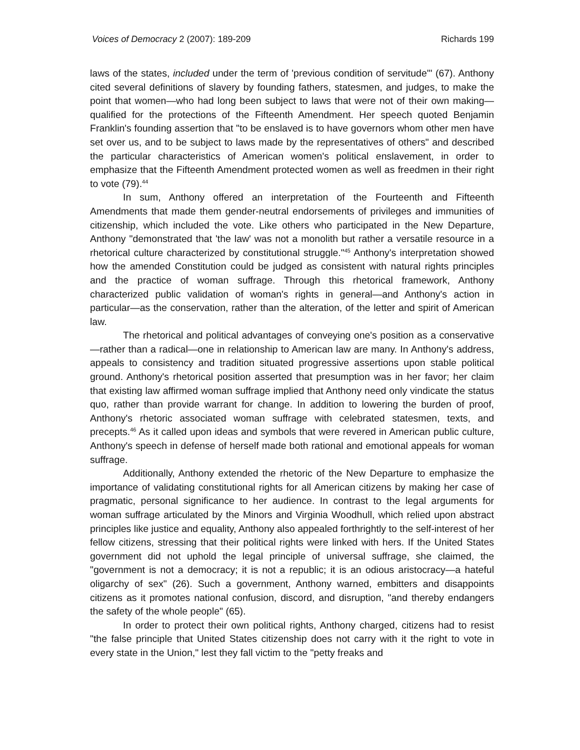Voices of Democracy 2 (2007): 189-209 Richards 199
laws of the states, included under the term of 'previous condition of servitude'" (67). Anthony cited several definitions of slavery by founding fathers, statesmen, and judges, to make the point that women—who had long been subject to laws that were not of their own making—qualified for the protections of the Fifteenth Amendment. Her speech quoted Benjamin Franklin's founding assertion that "to be enslaved is to have governors whom other men have set over us, and to be subject to laws made by the representatives of others" and described the particular characteristics of American women's political enslavement, in order to emphasize that the Fifteenth Amendment protected women as well as freedmen in their right to vote (79).<sup>44</sup>
In sum, Anthony offered an interpretation of the Fourteenth and Fifteenth Amendments that made them gender-neutral endorsements of privileges and immunities of citizenship, which included the vote. Like others who participated in the New Departure, Anthony "demonstrated that 'the law' was not a monolith but rather a versatile resource in a rhetorical culture characterized by constitutional struggle."<sup>45</sup> Anthony's interpretation showed how the amended Constitution could be judged as consistent with natural rights principles and the practice of woman suffrage. Through this rhetorical framework, Anthony characterized public validation of woman's rights in general—and Anthony's action in particular—as the conservation, rather than the alteration, of the letter and spirit of American law.
The rhetorical and political advantages of conveying one's position as a conservative—rather than a radical—one in relationship to American law are many. In Anthony's address, appeals to consistency and tradition situated progressive assertions upon stable political ground. Anthony's rhetorical position asserted that presumption was in her favor; her claim that existing law affirmed woman suffrage implied that Anthony need only vindicate the status quo, rather than provide warrant for change. In addition to lowering the burden of proof, Anthony's rhetoric associated woman suffrage with celebrated statesmen, texts, and precepts.<sup>46</sup> As it called upon ideas and symbols that were revered in American public culture, Anthony's speech in defense of herself made both rational and emotional appeals for woman suffrage.
Additionally, Anthony extended the rhetoric of the New Departure to emphasize the importance of validating constitutional rights for all American citizens by making her case of pragmatic, personal significance to her audience. In contrast to the legal arguments for woman suffrage articulated by the Minors and Virginia Woodhull, which relied upon abstract principles like justice and equality, Anthony also appealed forthrightly to the self-interest of her fellow citizens, stressing that their political rights were linked with hers. If the United States government did not uphold the legal principle of universal suffrage, she claimed, the "government is not a democracy; it is not a republic; it is an odious aristocracy—a hateful oligarchy of sex" (26). Such a government, Anthony warned, embitters and disappoints citizens as it promotes national confusion, discord, and disruption, "and thereby endangers the safety of the whole people" (65).
In order to protect their own political rights, Anthony charged, citizens had to resist "the false principle that United States citizenship does not carry with it the right to vote in every state in the Union," lest they fall victim to the "petty freaks and